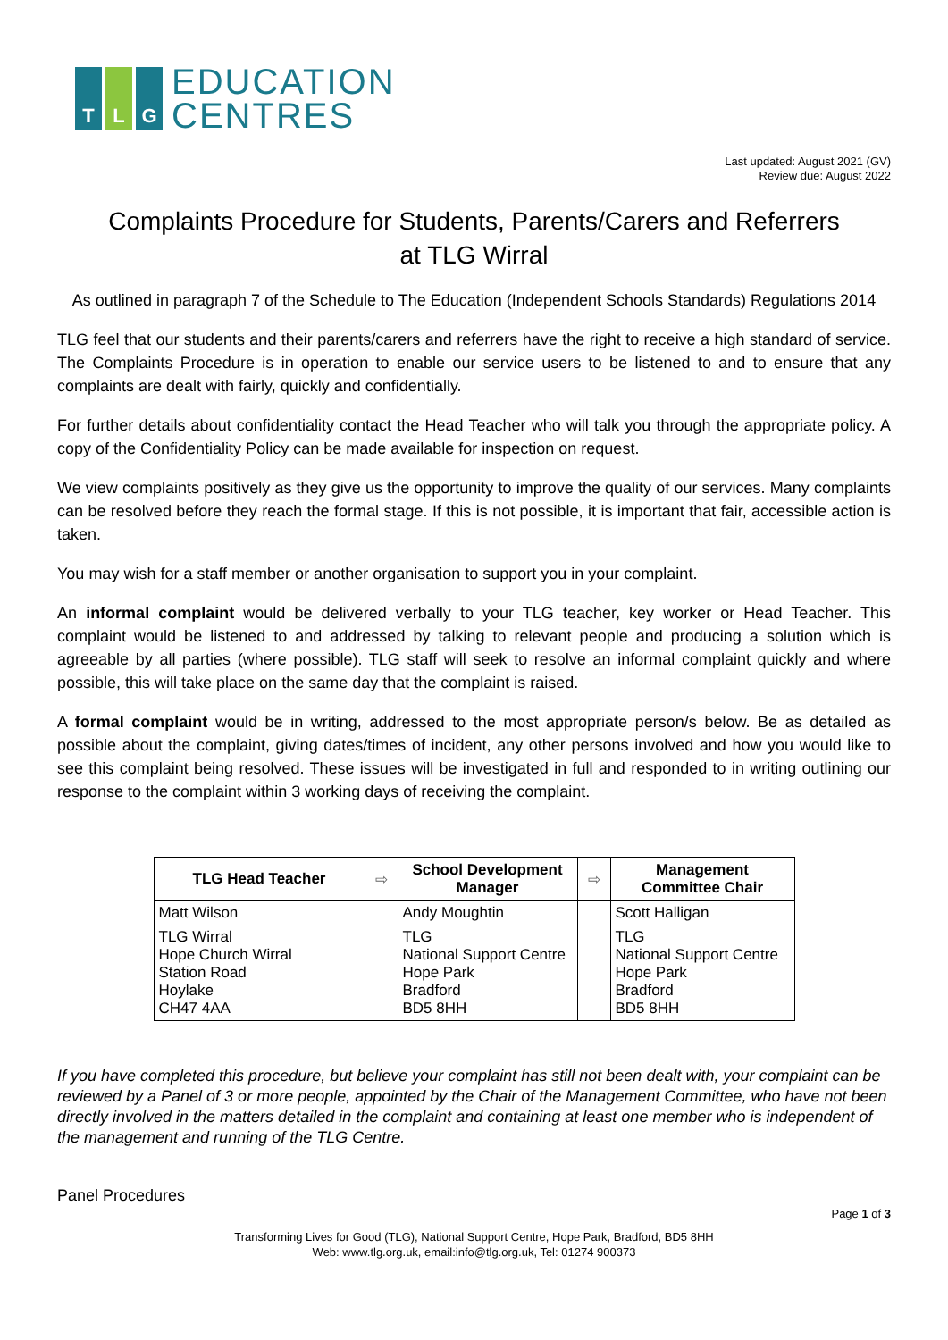T L G
EDUCATION
CENTRES
Last updated: August 2021 (GV)
Review due: August 2022
Complaints Procedure for Students, Parents/Carers and Referrers
at TLG Wirral
As outlined in paragraph 7 of the Schedule to The Education (Independent Schools Standards) Regulations 2014
TLG feel that our students and their parents/carers and referrers have the right to receive a high standard of service. The Complaints Procedure is in operation to enable our service users to be listened to and to ensure that any complaints are dealt with fairly, quickly and confidentially.
For further details about confidentiality contact the Head Teacher who will talk you through the appropriate policy. A copy of the Confidentiality Policy can be made available for inspection on request.
We view complaints positively as they give us the opportunity to improve the quality of our services. Many complaints can be resolved before they reach the formal stage. If this is not possible, it is important that fair, accessible action is taken.
You may wish for a staff member or another organisation to support you in your complaint.
An informal complaint would be delivered verbally to your TLG teacher, key worker or Head Teacher. This complaint would be listened to and addressed by talking to relevant people and producing a solution which is agreeable by all parties (where possible). TLG staff will seek to resolve an informal complaint quickly and where possible, this will take place on the same day that the complaint is raised.
A formal complaint would be in writing, addressed to the most appropriate person/s below. Be as detailed as possible about the complaint, giving dates/times of incident, any other persons involved and how you would like to see this complaint being resolved. These issues will be investigated in full and responded to in writing outlining our response to the complaint within 3 working days of receiving the complaint.
| TLG Head Teacher | ⇨ | School Development Manager | ⇨ | Management Committee Chair |
| Matt Wilson | | Andy Moughtin | | Scott Halligan |
| TLG Wirral Hope Church Wirral Station Road Hoylake CH47 4AA | | TLG National Support Centre Hope Park Bradford BD5 8HH | | TLG National Support Centre Hope Park Bradford BD5 8HH |
If you have completed this procedure, but believe your complaint has still not been dealt with, your complaint can be reviewed by a Panel of 3 or more people, appointed by the Chair of the Management Committee, who have not been directly involved in the matters detailed in the complaint and containing at least one member who is independent of the management and running of the TLG Centre.
Panel Procedures
Page 1 of 3
Transforming Lives for Good (TLG), National Support Centre, Hope Park, Bradford, BD5 8HH
Web: www.tlg.org.uk, email:info@tlg.org.uk, Tel: 01274 900373